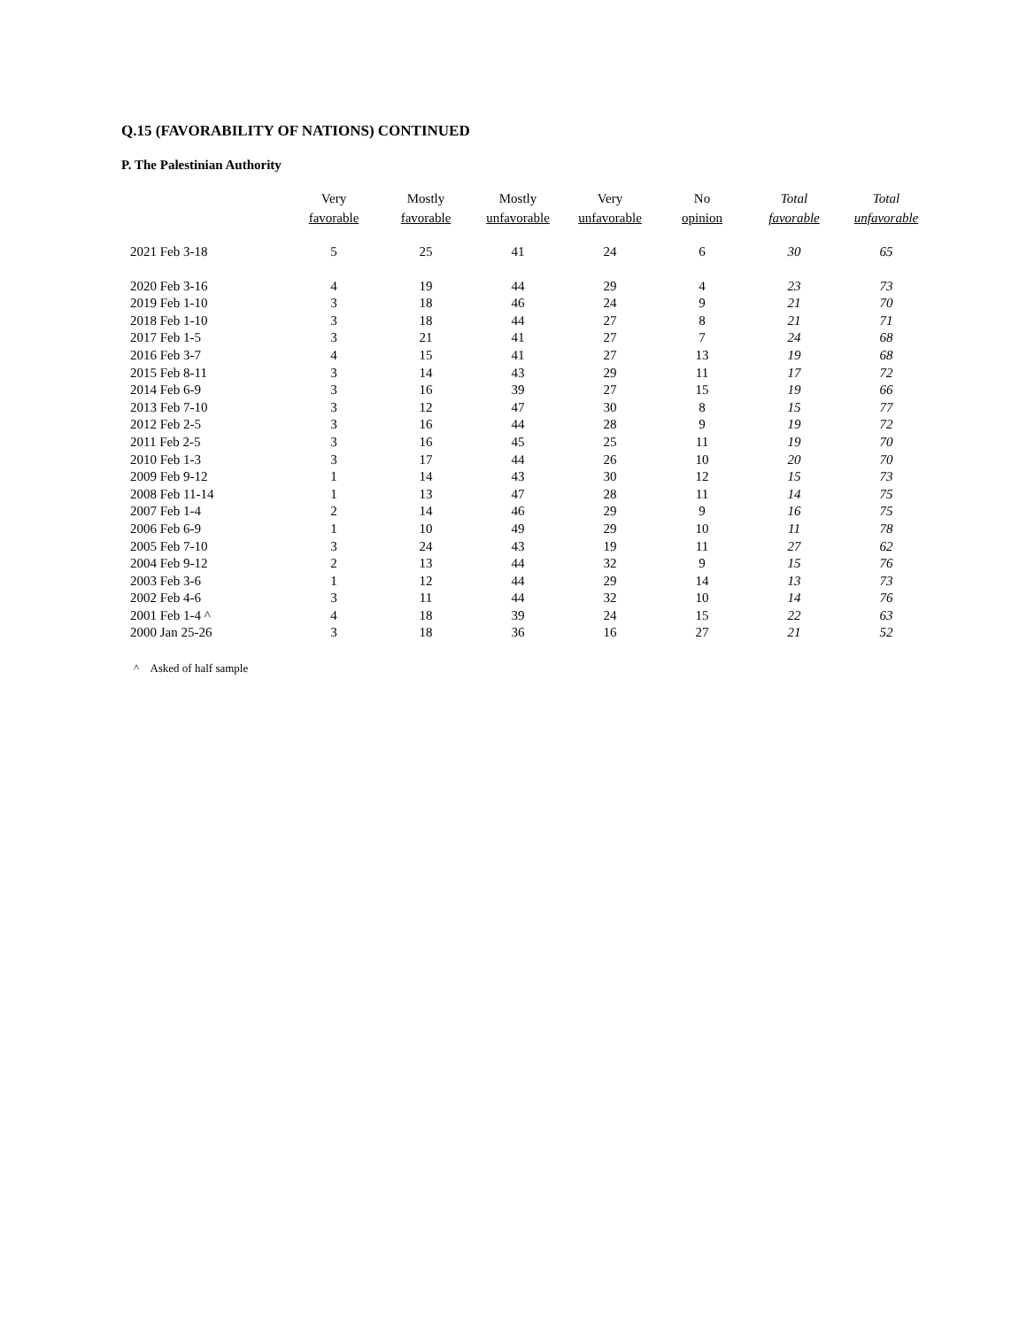Q.15 (FAVORABILITY OF NATIONS) CONTINUED
P. The Palestinian Authority
| | Very favorable | Mostly favorable | Mostly unfavorable | Very unfavorable | No opinion | Total favorable | Total unfavorable |
| --- | --- | --- | --- | --- | --- | --- | --- |
| 2021 Feb 3-18 | 5 | 25 | 41 | 24 | 6 | 30 | 65 |
| 2020 Feb 3-16 | 4 | 19 | 44 | 29 | 4 | 23 | 73 |
| 2019 Feb 1-10 | 3 | 18 | 46 | 24 | 9 | 21 | 70 |
| 2018 Feb 1-10 | 3 | 18 | 44 | 27 | 8 | 21 | 71 |
| 2017 Feb 1-5 | 3 | 21 | 41 | 27 | 7 | 24 | 68 |
| 2016 Feb 3-7 | 4 | 15 | 41 | 27 | 13 | 19 | 68 |
| 2015 Feb 8-11 | 3 | 14 | 43 | 29 | 11 | 17 | 72 |
| 2014 Feb 6-9 | 3 | 16 | 39 | 27 | 15 | 19 | 66 |
| 2013 Feb 7-10 | 3 | 12 | 47 | 30 | 8 | 15 | 77 |
| 2012 Feb 2-5 | 3 | 16 | 44 | 28 | 9 | 19 | 72 |
| 2011 Feb 2-5 | 3 | 16 | 45 | 25 | 11 | 19 | 70 |
| 2010 Feb 1-3 | 3 | 17 | 44 | 26 | 10 | 20 | 70 |
| 2009 Feb 9-12 | 1 | 14 | 43 | 30 | 12 | 15 | 73 |
| 2008 Feb 11-14 | 1 | 13 | 47 | 28 | 11 | 14 | 75 |
| 2007 Feb 1-4 | 2 | 14 | 46 | 29 | 9 | 16 | 75 |
| 2006 Feb 6-9 | 1 | 10 | 49 | 29 | 10 | 11 | 78 |
| 2005 Feb 7-10 | 3 | 24 | 43 | 19 | 11 | 27 | 62 |
| 2004 Feb 9-12 | 2 | 13 | 44 | 32 | 9 | 15 | 76 |
| 2003 Feb 3-6 | 1 | 12 | 44 | 29 | 14 | 13 | 73 |
| 2002 Feb 4-6 | 3 | 11 | 44 | 32 | 10 | 14 | 76 |
| 2001 Feb 1-4 ^ | 4 | 18 | 39 | 24 | 15 | 22 | 63 |
| 2000 Jan 25-26 | 3 | 18 | 36 | 16 | 27 | 21 | 52 |
^ Asked of half sample